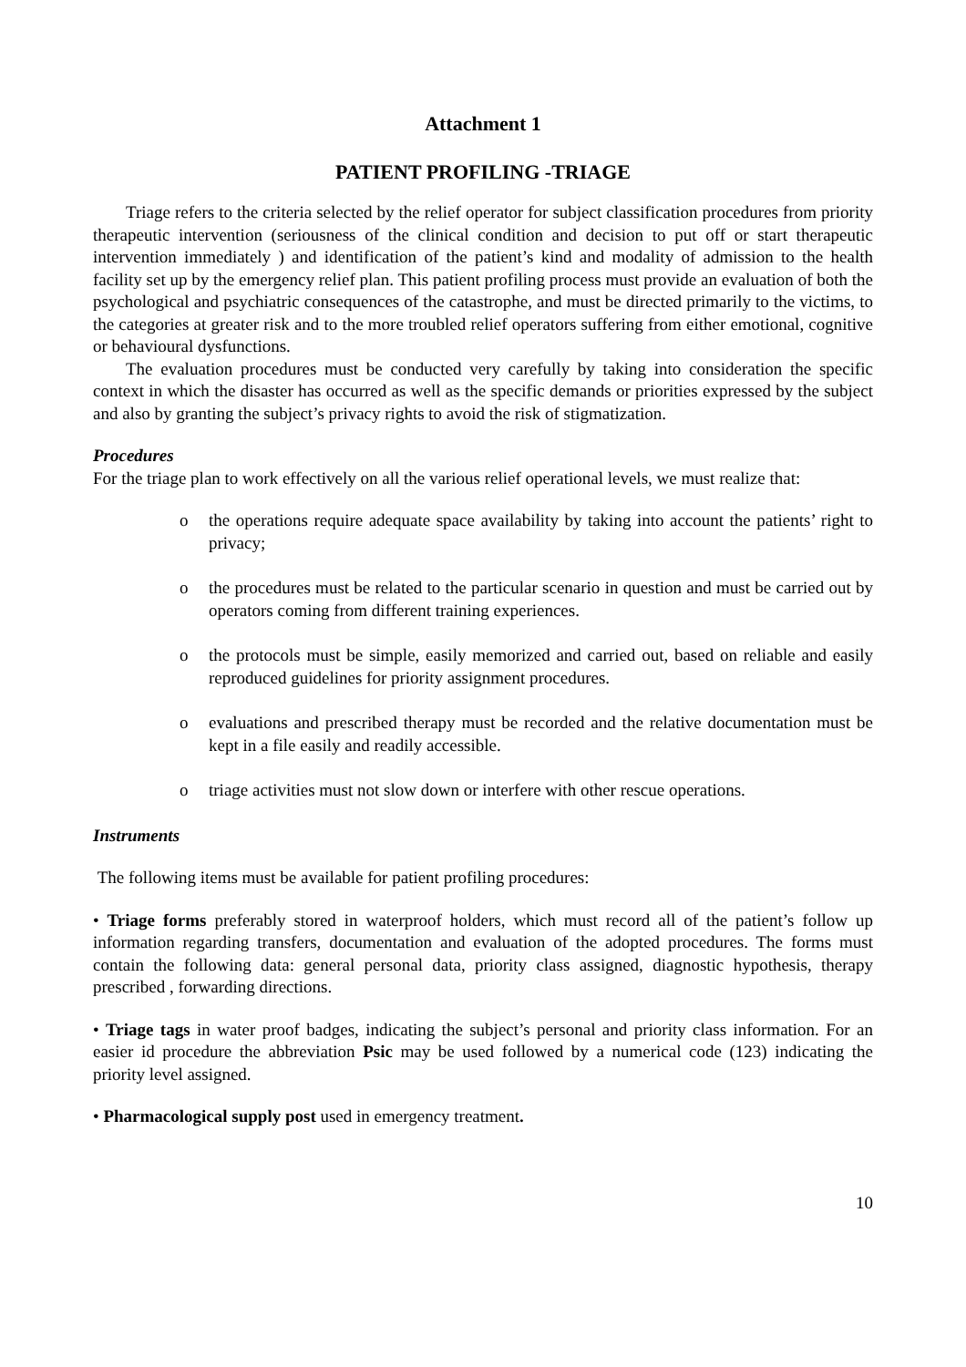Attachment 1
PATIENT PROFILING -TRIAGE
Triage refers to the criteria selected by the relief operator for subject classification procedures from priority therapeutic intervention (seriousness of the clinical condition and decision to put off or start therapeutic intervention immediately ) and identification of the patient’s kind and modality of admission to the health facility set up by the emergency relief plan. This patient profiling process must provide an evaluation of both the psychological and psychiatric consequences of the catastrophe, and must be directed primarily to the victims, to the categories at greater risk and to the more troubled relief operators suffering from either emotional, cognitive or behavioural dysfunctions.
The evaluation procedures must be conducted very carefully by taking into consideration the specific context in which the disaster has occurred as well as the specific demands or priorities expressed by the subject and also by granting the subject’s privacy rights to avoid the risk of stigmatization.
Procedures
For the triage plan to work effectively on all the various relief operational levels, we must realize that:
o the operations require adequate space availability by taking into account the patients’ right to privacy;
o the procedures must be related to the particular scenario in question and must be carried out by operators coming from different training experiences.
o the protocols must be simple, easily memorized and carried out, based on reliable and easily reproduced guidelines for priority assignment procedures.
o evaluations and prescribed therapy must be recorded and the relative documentation must be kept in a file easily and readily accessible.
o triage activities must not slow down or interfere with other rescue operations.
Instruments
The following items must be available for patient profiling procedures:
• Triage forms preferably stored in waterproof holders, which must record all of the patient’s follow up information regarding transfers, documentation and evaluation of the adopted procedures. The forms must contain the following data: general personal data, priority class assigned, diagnostic hypothesis, therapy prescribed , forwarding directions.
• Triage tags in water proof badges, indicating the subject’s personal and priority class information. For an easier id procedure the abbreviation Psic may be used followed by a numerical code (123) indicating the priority level assigned.
• Pharmacological supply post used in emergency treatment.
10